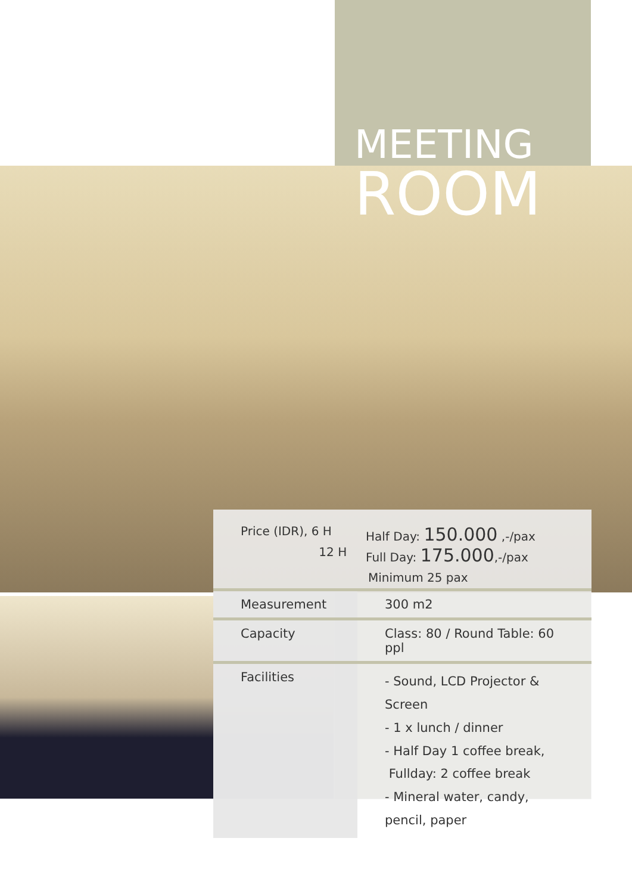MEETING
ROOM
Price (IDR), 6 H Half Day: 150.000 ,-/pax
12 H Full Day: 175.000,-/pax
Minimum 25 pax
| Measurement | 300 m2 |
| Capacity | Class: 80 / Round Table: 60 ppl |
| Facilities | - Sound, LCD Projector & Screen - 1 x lunch / dinner - Half Day 1 coffee break, Fullday: 2 coffee break - Mineral water, candy, pencil, paper |